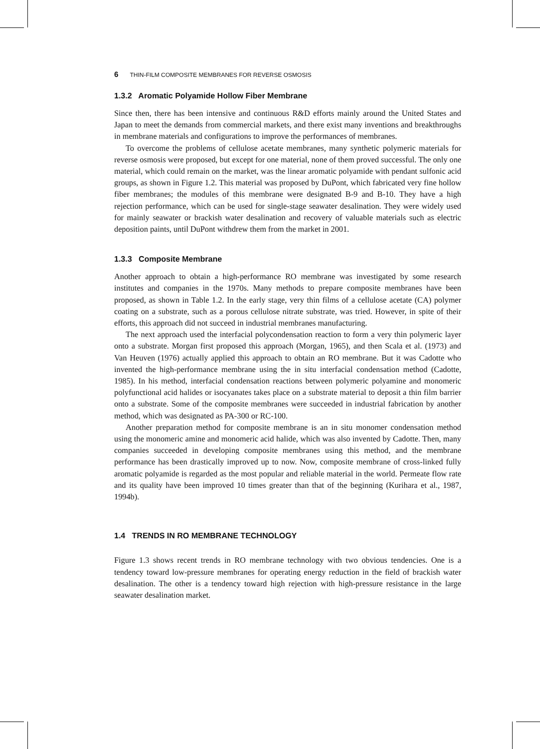6 THIN-FILM COMPOSITE MEMBRANES FOR REVERSE OSMOSIS
1.3.2 Aromatic Polyamide Hollow Fiber Membrane
Since then, there has been intensive and continuous R&D efforts mainly around the United States and Japan to meet the demands from commercial markets, and there exist many inventions and breakthroughs in membrane materials and configurations to improve the performances of membranes.
To overcome the problems of cellulose acetate membranes, many synthetic polymeric materials for reverse osmosis were proposed, but except for one material, none of them proved successful. The only one material, which could remain on the market, was the linear aromatic polyamide with pendant sulfonic acid groups, as shown in Figure 1.2. This material was proposed by DuPont, which fabricated very fine hollow fiber membranes; the modules of this membrane were designated B-9 and B-10. They have a high rejection performance, which can be used for single-stage seawater desalination. They were widely used for mainly seawater or brackish water desalination and recovery of valuable materials such as electric deposition paints, until DuPont withdrew them from the market in 2001.
1.3.3 Composite Membrane
Another approach to obtain a high-performance RO membrane was investigated by some research institutes and companies in the 1970s. Many methods to prepare composite membranes have been proposed, as shown in Table 1.2. In the early stage, very thin films of a cellulose acetate (CA) polymer coating on a substrate, such as a porous cellulose nitrate substrate, was tried. However, in spite of their efforts, this approach did not succeed in industrial membranes manufacturing.
The next approach used the interfacial polycondensation reaction to form a very thin polymeric layer onto a substrate. Morgan first proposed this approach (Morgan, 1965), and then Scala et al. (1973) and Van Heuven (1976) actually applied this approach to obtain an RO membrane. But it was Cadotte who invented the high-performance membrane using the in situ interfacial condensation method (Cadotte, 1985). In his method, interfacial condensation reactions between polymeric polyamine and monomeric polyfunctional acid halides or isocyanates takes place on a substrate material to deposit a thin film barrier onto a substrate. Some of the composite membranes were succeeded in industrial fabrication by another method, which was designated as PA-300 or RC-100.
Another preparation method for composite membrane is an in situ monomer condensation method using the monomeric amine and monomeric acid halide, which was also invented by Cadotte. Then, many companies succeeded in developing composite membranes using this method, and the membrane performance has been drastically improved up to now. Now, composite membrane of cross-linked fully aromatic polyamide is regarded as the most popular and reliable material in the world. Permeate flow rate and its quality have been improved 10 times greater than that of the beginning (Kurihara et al., 1987, 1994b).
1.4 TRENDS IN RO MEMBRANE TECHNOLOGY
Figure 1.3 shows recent trends in RO membrane technology with two obvious tendencies. One is a tendency toward low-pressure membranes for operating energy reduction in the field of brackish water desalination. The other is a tendency toward high rejection with high-pressure resistance in the large seawater desalination market.